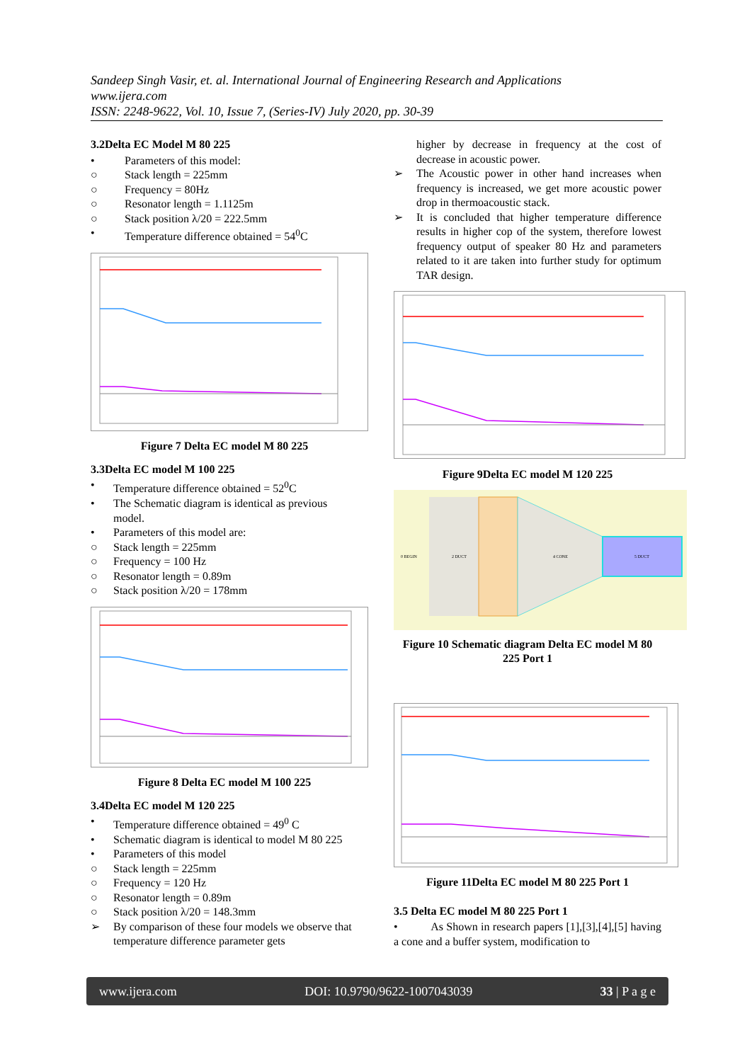Sandeep Singh Vasir, et. al. International Journal of Engineering Research and Applications
www.ijera.com
ISSN: 2248-9622, Vol. 10, Issue 7, (Series-IV) July 2020, pp. 30-39
3.2Delta EC Model M 80 225
• Parameters of this model:
○ Stack length = 225mm
○ Frequency = 80Hz
○ Resonator length = 1.1125m
○ Stack position λ/20 = 222.5mm
• Temperature difference obtained = 54<sup>0</sup>C
Figure 7 Delta EC model M 80 225
3.3Delta EC model M 100 225
• Temperature difference obtained = 52<sup>0</sup>C
• The Schematic diagram is identical as previous model.
• Parameters of this model are:
○ Stack length = 225mm
○ Frequency = 100 Hz
○ Resonator length = 0.89m
○ Stack position λ/20 = 178mm
Figure 8 Delta EC model M 100 225
3.4Delta EC model M 120 225
• Temperature difference obtained = 49<sup>0</sup> C
• Schematic diagram is identical to model M 80 225
• Parameters of this model
○ Stack length = 225mm
○ Frequency = 120 Hz
○ Resonator length = 0.89m
○ Stack position λ/20 = 148.3mm
➢ By comparison of these four models we observe that temperature difference parameter gets
higher by decrease in frequency at the cost of decrease in acoustic power.
➢ The Acoustic power in other hand increases when frequency is increased, we get more acoustic power drop in thermoacoustic stack.
➢ It is concluded that higher temperature difference results in higher cop of the system, therefore lowest frequency output of speaker 80 Hz and parameters related to it are taken into further study for optimum TAR design.
Figure 9Delta EC model M 120 225
0 BEGIN
2 DUCT
4 CONE
5 DUCT
Figure 10 Schematic diagram Delta EC model M 80 225 Port 1
Figure 11Delta EC model M 80 225 Port 1
3.5 Delta EC model M 80 225 Port 1
• As Shown in research papers [1],[3],[4],[5] having a cone and a buffer system, modification to
www.ijera.com DOI: 10.9790/9622-1007043039 33 | P a g e